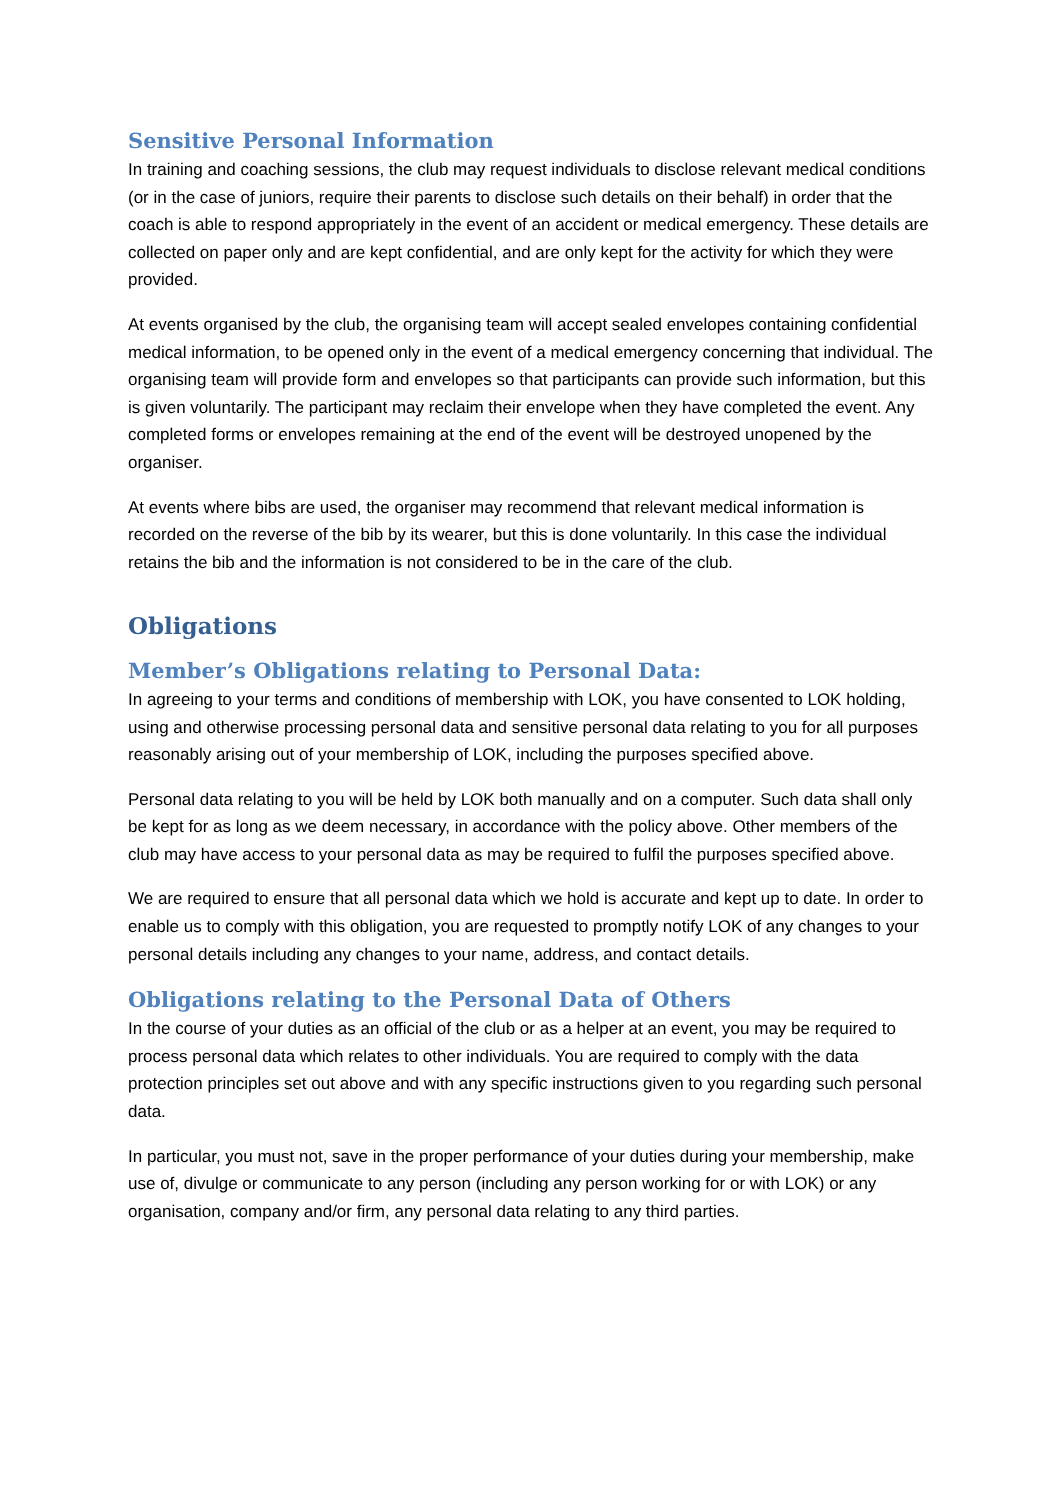Sensitive Personal Information
In training and coaching sessions, the club may request individuals to disclose relevant medical conditions (or in the case of juniors, require their parents to disclose such details on their behalf) in order that the coach is able to respond appropriately in the event of an accident or medical emergency. These details are collected on paper only and are kept confidential, and are only kept for the activity for which they were provided.
At events organised by the club, the organising team will accept sealed envelopes containing confidential medical information, to be opened only in the event of a medical emergency concerning that individual. The organising team will provide form and envelopes so that participants can provide such information, but this is given voluntarily. The participant may reclaim their envelope when they have completed the event. Any completed forms or envelopes remaining at the end of the event will be destroyed unopened by the organiser.
At events where bibs are used, the organiser may recommend that relevant medical information is recorded on the reverse of the bib by its wearer, but this is done voluntarily. In this case the individual retains the bib and the information is not considered to be in the care of the club.
Obligations
Member’s Obligations relating to Personal Data:
In agreeing to your terms and conditions of membership with LOK, you have consented to LOK holding, using and otherwise processing personal data and sensitive personal data relating to you for all purposes reasonably arising out of your membership of LOK, including the purposes specified above.
Personal data relating to you will be held by LOK both manually and on a computer. Such data shall only be kept for as long as we deem necessary, in accordance with the policy above. Other members of the club may have access to your personal data as may be required to fulfil the purposes specified above.
We are required to ensure that all personal data which we hold is accurate and kept up to date. In order to enable us to comply with this obligation, you are requested to promptly notify LOK of any changes to your personal details including any changes to your name, address, and contact details.
Obligations relating to the Personal Data of Others
In the course of your duties as an official of the club or as a helper at an event, you may be required to process personal data which relates to other individuals. You are required to comply with the data protection principles set out above and with any specific instructions given to you regarding such personal data.
In particular, you must not, save in the proper performance of your duties during your membership, make use of, divulge or communicate to any person (including any person working for or with LOK) or any organisation, company and/or firm, any personal data relating to any third parties.